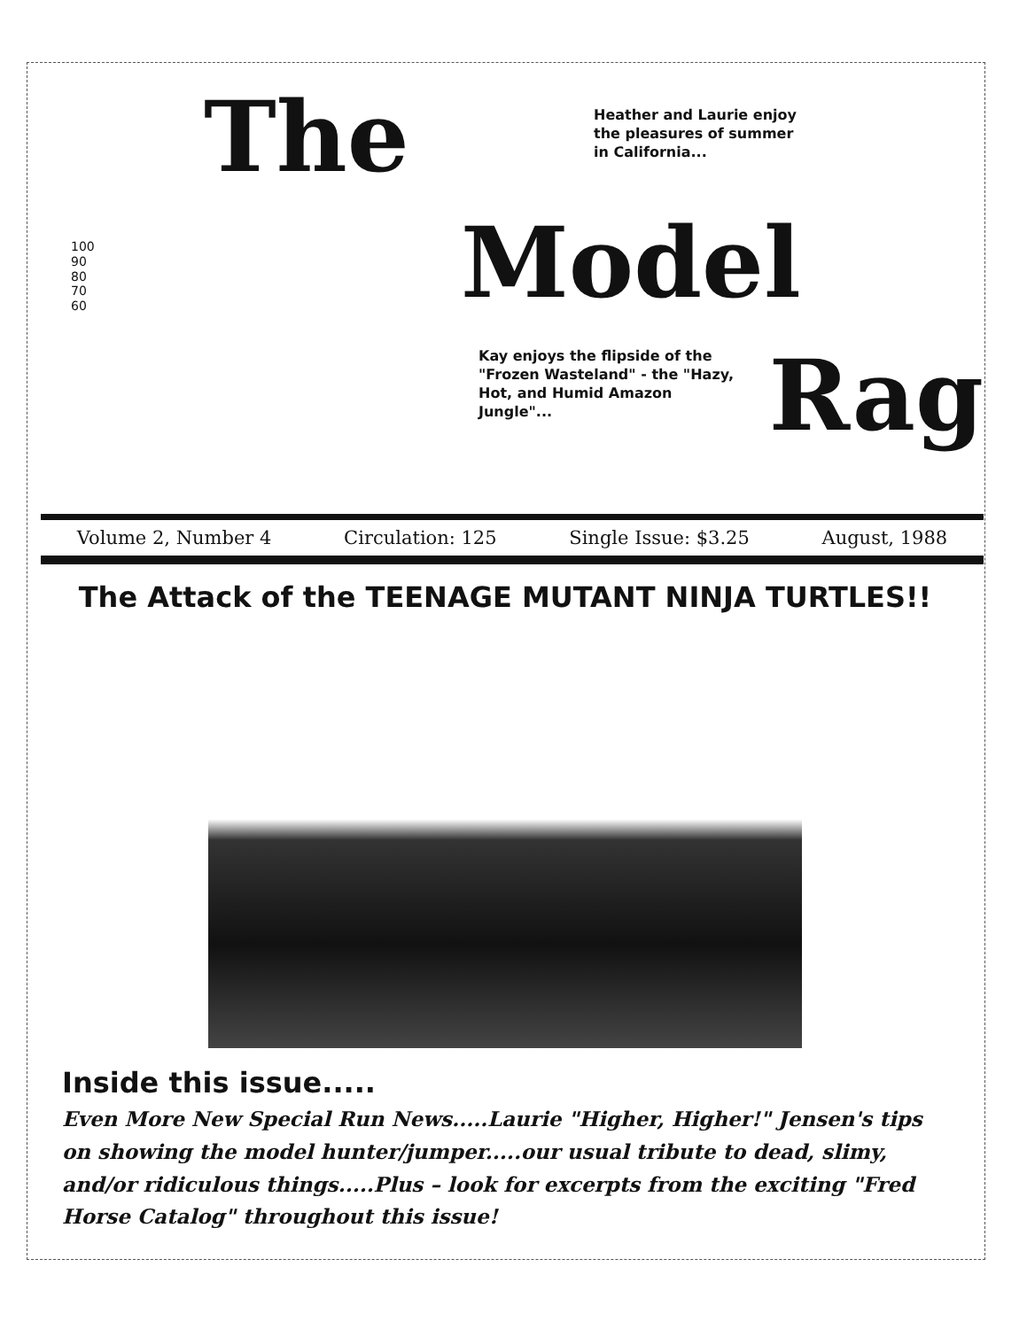The
100
90
80
70
60
Heather and Laurie enjoy
the pleasures of summer
in California...
Model
Kay enjoys the flipside of the
"Frozen Wasteland" - the "Hazy,
Hot, and Humid Amazon Jungle"...
Rag
Volume 2, Number 4 Circulation: 125 Single Issue: $3.25 August, 1988
The Attack of the TEENAGE MUTANT NINJA TURTLES!!
Inside this issue.....
Even More New Special Run News.....Laurie "Higher, Higher!" Jensen's tips on showing the model hunter/jumper.....our usual tribute to dead, slimy, and/or ridiculous things.....Plus – look for excerpts from the exciting "Fred Horse Catalog" throughout this issue!